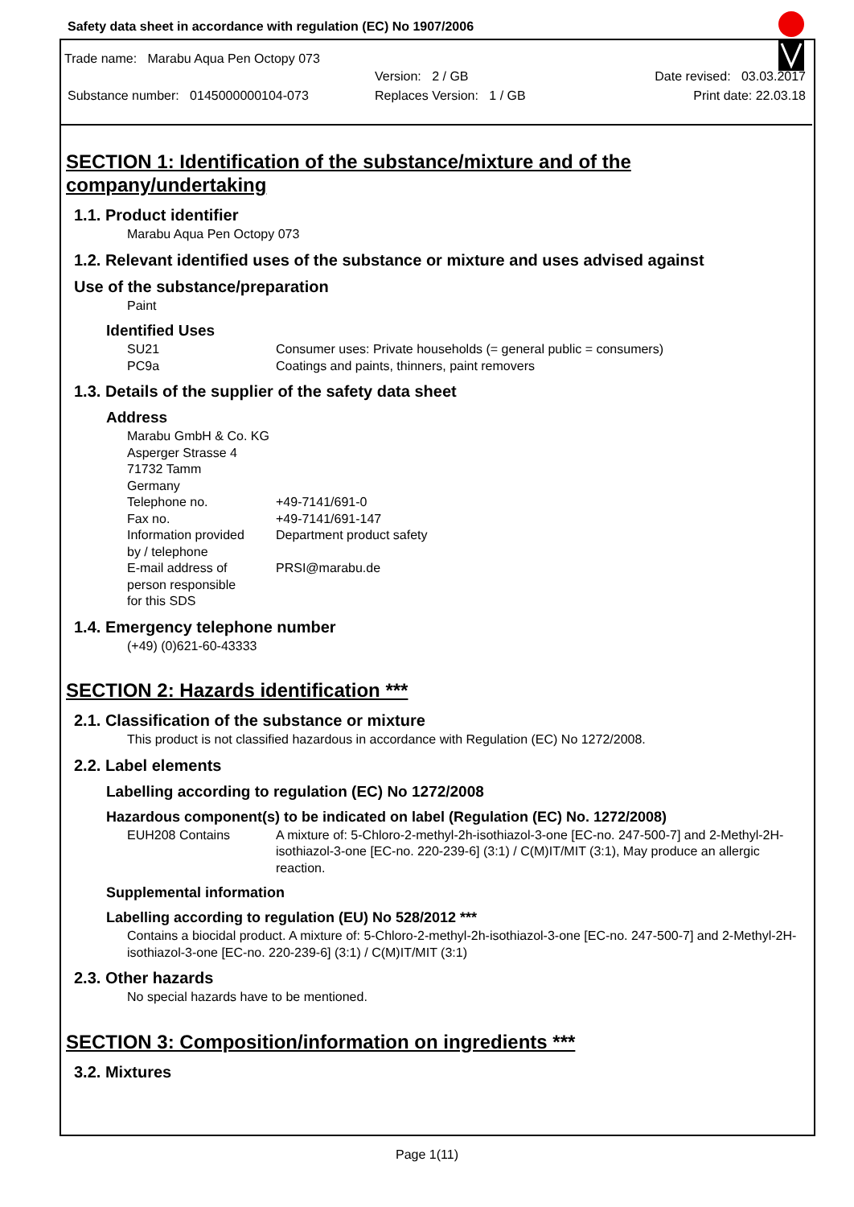Safety data sheet in accordance with regulation (EC) No 1907/2006
Trade name: Marabu Aqua Pen Octopy 073
Version: 2 / GB Date revised: 03.03.2017
Substance number: 0145000000104-073 Replaces Version: 1 / GB Print date: 22.03.18
SECTION 1: Identification of the substance/mixture and of the company/undertaking
1.1. Product identifier
Marabu Aqua Pen Octopy 073
1.2. Relevant identified uses of the substance or mixture and uses advised against
Use of the substance/preparation
Paint
Identified Uses
SU21 Consumer uses: Private households (= general public = consumers)
PC9a Coatings and paints, thinners, paint removers
1.3. Details of the supplier of the safety data sheet
Address
Marabu GmbH & Co. KG
Asperger Strasse 4
71732 Tamm
Germany
Telephone no. +49-7141/691-0
Fax no. +49-7141/691-147
Information provided
by / telephone Department product safety
E-mail address of
person responsible
for this SDS PRSI@marabu.de
1.4. Emergency telephone number
(+49) (0)621-60-43333
SECTION 2: Hazards identification ***
2.1. Classification of the substance or mixture
This product is not classified hazardous in accordance with Regulation (EC) No 1272/2008.
2.2. Label elements
Labelling according to regulation (EC) No 1272/2008
Hazardous component(s) to be indicated on label (Regulation (EC) No. 1272/2008)
EUH208 Contains A mixture of: 5-Chloro-2-methyl-2h-isothiazol-3-one [EC-no. 247-500-7] and 2-Methyl-2H-isothiazol-3-one [EC-no. 220-239-6] (3:1) / C(M)IT/MIT (3:1), May produce an allergic reaction.
Supplemental information
Labelling according to regulation (EU) No 528/2012 ***
Contains a biocidal product. A mixture of: 5-Chloro-2-methyl-2h-isothiazol-3-one [EC-no. 247-500-7] and 2-Methyl-2H-isothiazol-3-one [EC-no. 220-239-6] (3:1) / C(M)IT/MIT (3:1)
2.3. Other hazards
No special hazards have to be mentioned.
SECTION 3: Composition/information on ingredients ***
3.2. Mixtures
Page 1(11)